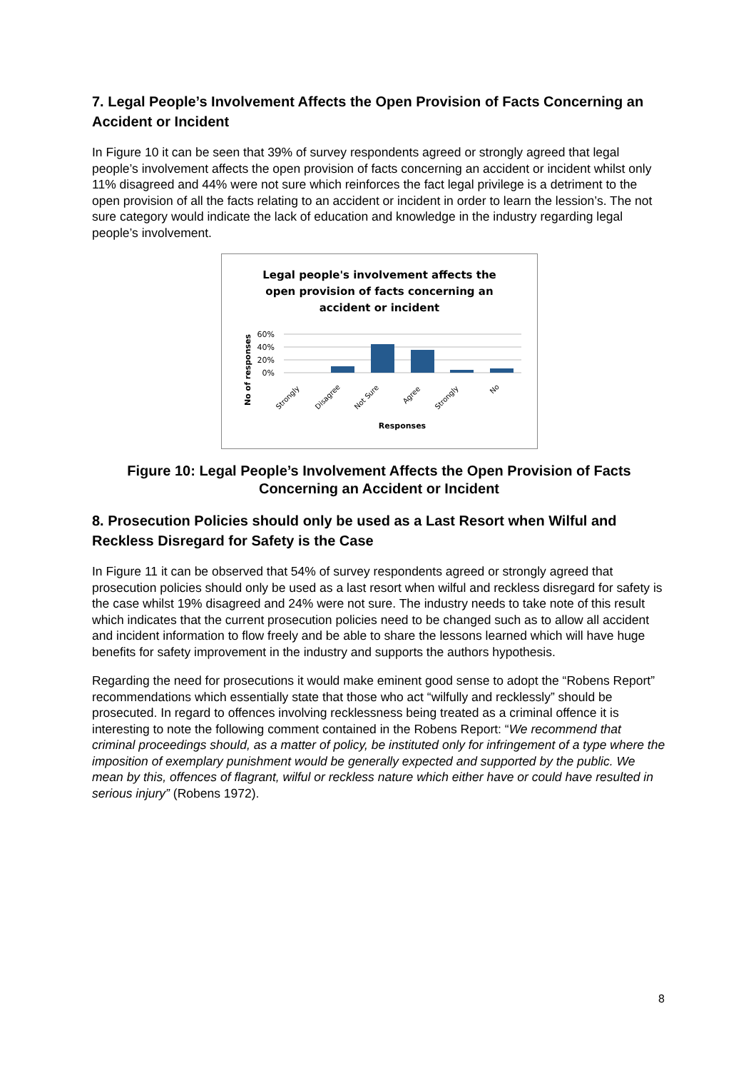7. Legal People’s Involvement Affects the Open Provision of Facts Concerning an Accident or Incident
In Figure 10 it can be seen that 39% of survey respondents agreed or strongly agreed that legal people’s involvement affects the open provision of facts concerning an accident or incident whilst only 11% disagreed and 44% were not sure which reinforces the fact legal privilege is a detriment to the open provision of all the facts relating to an accident or incident in order to learn the lession’s. The not sure category would indicate the lack of education and knowledge in the industry regarding legal people’s involvement.
Legal people's involvement affects the
open provision of facts concerning an
accident or incident
60%
40%
20%
0%
Strongly
Disagree
Not Sure
Agree
Strongly
No
No of responses
Responses
Figure 10: Legal People’s Involvement Affects the Open Provision of Facts Concerning an Accident or Incident
8. Prosecution Policies should only be used as a Last Resort when Wilful and Reckless Disregard for Safety is the Case
In Figure 11 it can be observed that 54% of survey respondents agreed or strongly agreed that prosecution policies should only be used as a last resort when wilful and reckless disregard for safety is the case whilst 19% disagreed and 24% were not sure. The industry needs to take note of this result which indicates that the current prosecution policies need to be changed such as to allow all accident and incident information to flow freely and be able to share the lessons learned which will have huge benefits for safety improvement in the industry and supports the authors hypothesis.
Regarding the need for prosecutions it would make eminent good sense to adopt the “Robens Report” recommendations which essentially state that those who act “wilfully and recklessly” should be prosecuted. In regard to offences involving recklessness being treated as a criminal offence it is interesting to note the following comment contained in the Robens Report: “We recommend that criminal proceedings should, as a matter of policy, be instituted only for infringement of a type where the imposition of exemplary punishment would be generally expected and supported by the public. We mean by this, offences of flagrant, wilful or reckless nature which either have or could have resulted in serious injury” (Robens 1972).
8